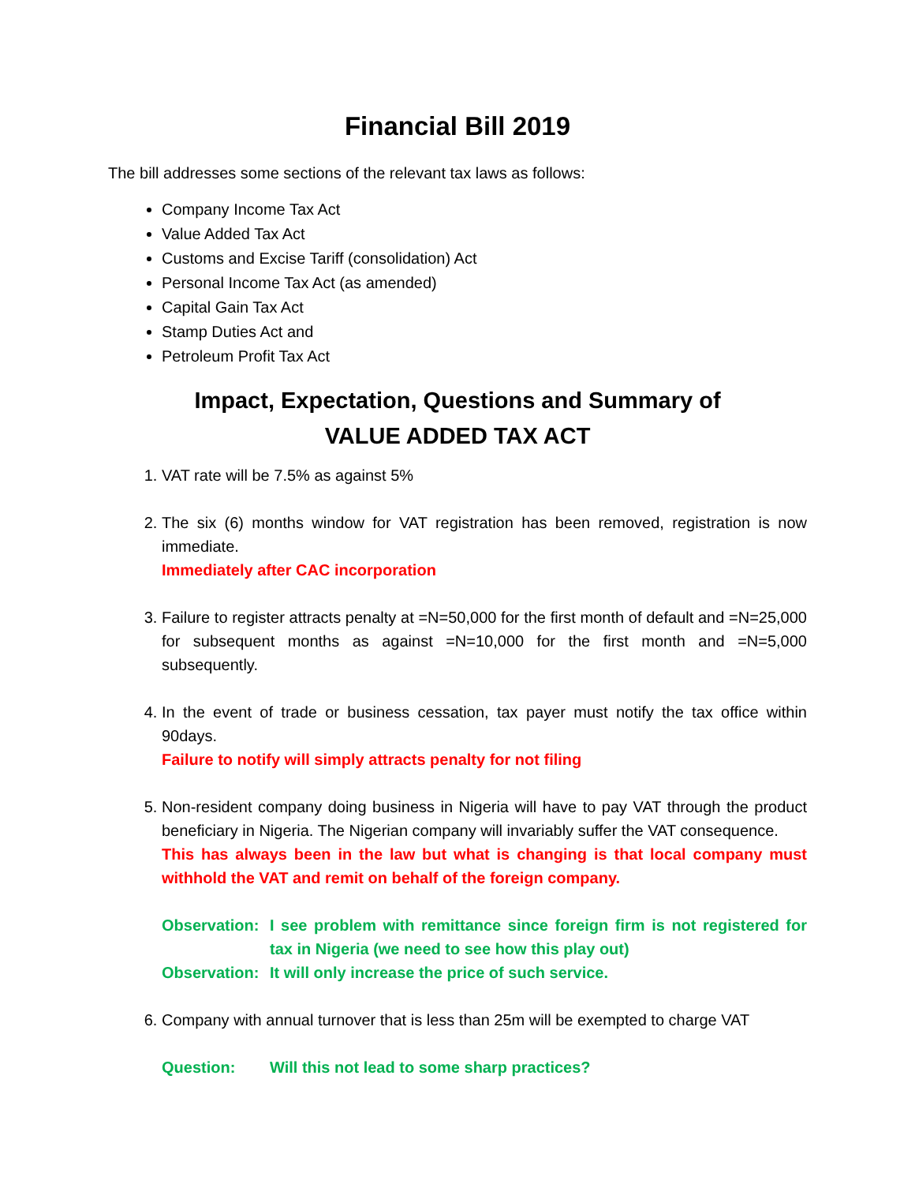Financial Bill 2019
The bill addresses some sections of the relevant tax laws as follows:
Company Income Tax Act
Value Added Tax Act
Customs and Excise Tariff (consolidation) Act
Personal Income Tax Act (as amended)
Capital Gain Tax Act
Stamp Duties Act and
Petroleum Profit Tax Act
Impact, Expectation, Questions and Summary of
VALUE ADDED TAX ACT
1. VAT rate will be 7.5% as against 5%
2. The six (6) months window for VAT registration has been removed, registration is now immediate.
Immediately after CAC incorporation
3. Failure to register attracts penalty at =N=50,000 for the first month of default and =N=25,000 for subsequent months as against =N=10,000 for the first month and =N=5,000 subsequently.
4. In the event of trade or business cessation, tax payer must notify the tax office within 90days.
Failure to notify will simply attracts penalty for not filing
5. Non-resident company doing business in Nigeria will have to pay VAT through the product beneficiary in Nigeria. The Nigerian company will invariably suffer the VAT consequence.
This has always been in the law but what is changing is that local company must withhold the VAT and remit on behalf of the foreign company.
Observation: I see problem with remittance since foreign firm is not registered for tax in Nigeria (we need to see how this play out)
Observation: It will only increase the price of such service.
6. Company with annual turnover that is less than 25m will be exempted to charge VAT
Question: Will this not lead to some sharp practices?